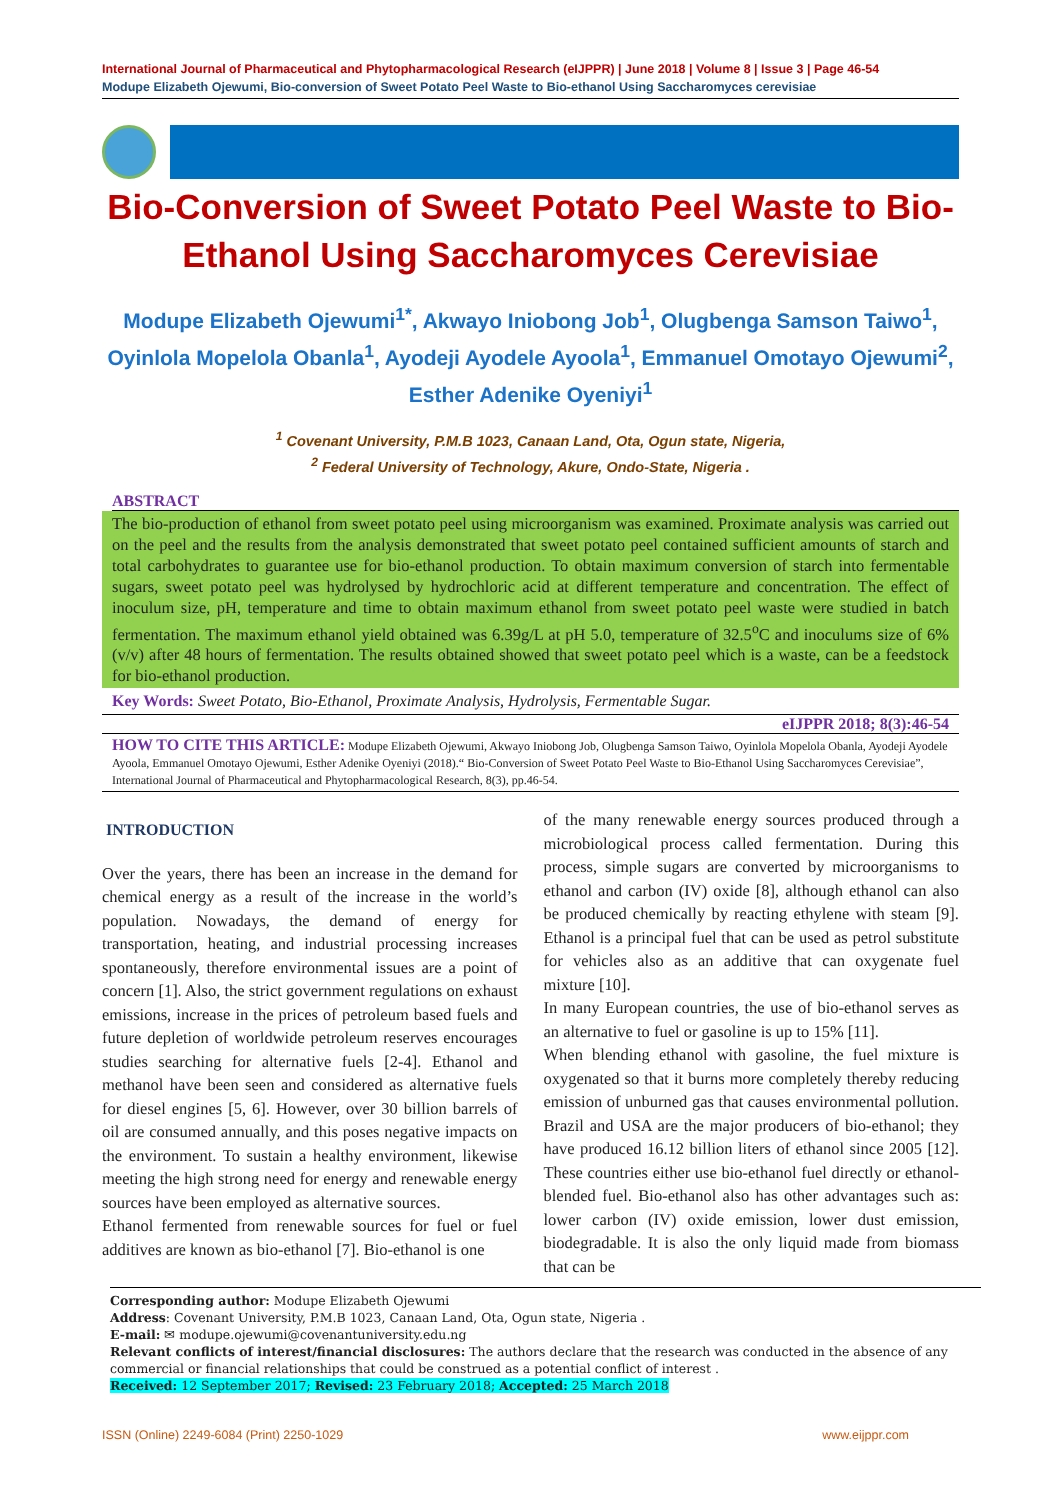International Journal of Pharmaceutical and Phytopharmacological Research (eIJPPR) | June 2018 | Volume 8 | Issue 3 | Page 46-54
Modupe Elizabeth Ojewumi, Bio-conversion of Sweet Potato Peel Waste to Bio-ethanol Using Saccharomyces cerevisiae
Bio-Conversion of Sweet Potato Peel Waste to Bio-Ethanol Using Saccharomyces Cerevisiae
Modupe Elizabeth Ojewumi<sup>1*</sup>, Akwayo Iniobong Job<sup>1</sup>, Olugbenga Samson Taiwo<sup>1</sup>, Oyinlola Mopelola Obanla<sup>1</sup>, Ayodeji Ayodele Ayoola<sup>1</sup>, Emmanuel Omotayo Ojewumi<sup>2</sup>, Esther Adenike Oyeniyi<sup>1</sup>
<sup>1</sup> Covenant University, P.M.B 1023, Canaan Land, Ota, Ogun state, Nigeria,
<sup>2</sup> Federal University of Technology, Akure, Ondo-State, Nigeria .
ABSTRACT
The bio-production of ethanol from sweet potato peel using microorganism was examined. Proximate analysis was carried out on the peel and the results from the analysis demonstrated that sweet potato peel contained sufficient amounts of starch and total carbohydrates to guarantee use for bio-ethanol production. To obtain maximum conversion of starch into fermentable sugars, sweet potato peel was hydrolysed by hydrochloric acid at different temperature and concentration. The effect of inoculum size, pH, temperature and time to obtain maximum ethanol from sweet potato peel waste were studied in batch fermentation. The maximum ethanol yield obtained was 6.39g/L at pH 5.0, temperature of 32.5<sup>o</sup>C and inoculums size of 6% (v/v) after 48 hours of fermentation. The results obtained showed that sweet potato peel which is a waste, can be a feedstock for bio-ethanol production.
Key Words: Sweet Potato, Bio-Ethanol, Proximate Analysis, Hydrolysis, Fermentable Sugar.
eIJPPR 2018; 8(3):46-54
HOW TO CITE THIS ARTICLE: Modupe Elizabeth Ojewumi, Akwayo Iniobong Job, Olugbenga Samson Taiwo, Oyinlola Mopelola Obanla, Ayodeji Ayodele Ayoola, Emmanuel Omotayo Ojewumi, Esther Adenike Oyeniyi (2018).“ Bio-Conversion of Sweet Potato Peel Waste to Bio-Ethanol Using Saccharomyces Cerevisiae”, International Journal of Pharmaceutical and Phytopharmacological Research, 8(3), pp.46-54.
INTRODUCTION
Over the years, there has been an increase in the demand for chemical energy as a result of the increase in the world’s population. Nowadays, the demand of energy for transportation, heating, and industrial processing increases spontaneously, therefore environmental issues are a point of concern [1]. Also, the strict government regulations on exhaust emissions, increase in the prices of petroleum based fuels and future depletion of worldwide petroleum reserves encourages studies searching for alternative fuels [2-4]. Ethanol and methanol have been seen and considered as alternative fuels for diesel engines [5, 6]. However, over 30 billion barrels of oil are consumed annually, and this poses negative impacts on the environment. To sustain a healthy environment, likewise meeting the high strong need for energy and renewable energy sources have been employed as alternative sources.
Ethanol fermented from renewable sources for fuel or fuel additives are known as bio-ethanol [7]. Bio-ethanol is one
of the many renewable energy sources produced through a microbiological process called fermentation. During this process, simple sugars are converted by microorganisms to ethanol and carbon (IV) oxide [8], although ethanol can also be produced chemically by reacting ethylene with steam [9]. Ethanol is a principal fuel that can be used as petrol substitute for vehicles also as an additive that can oxygenate fuel mixture [10].
In many European countries, the use of bio-ethanol serves as an alternative to fuel or gasoline is up to 15% [11].
When blending ethanol with gasoline, the fuel mixture is oxygenated so that it burns more completely thereby reducing emission of unburned gas that causes environmental pollution. Brazil and USA are the major producers of bio-ethanol; they have produced 16.12 billion liters of ethanol since 2005 [12]. These countries either use bio-ethanol fuel directly or ethanol-blended fuel. Bio-ethanol also has other advantages such as: lower carbon (IV) oxide emission, lower dust emission, biodegradable. It is also the only liquid made from biomass that can be
Corresponding author: Modupe Elizabeth Ojewumi
Address: Covenant University, P.M.B 1023, Canaan Land, Ota, Ogun state, Nigeria .
E-mail: ✉ modupe.ojewumi@covenantuniversity.edu.ng
Relevant conflicts of interest/financial disclosures: The authors declare that the research was conducted in the absence of any commercial or financial relationships that could be construed as a potential conflict of interest .
Received: 12 September 2017; Revised: 23 February 2018; Accepted: 25 March 2018
ISSN (Online) 2249-6084 (Print) 2250-1029 www.eijppr.com